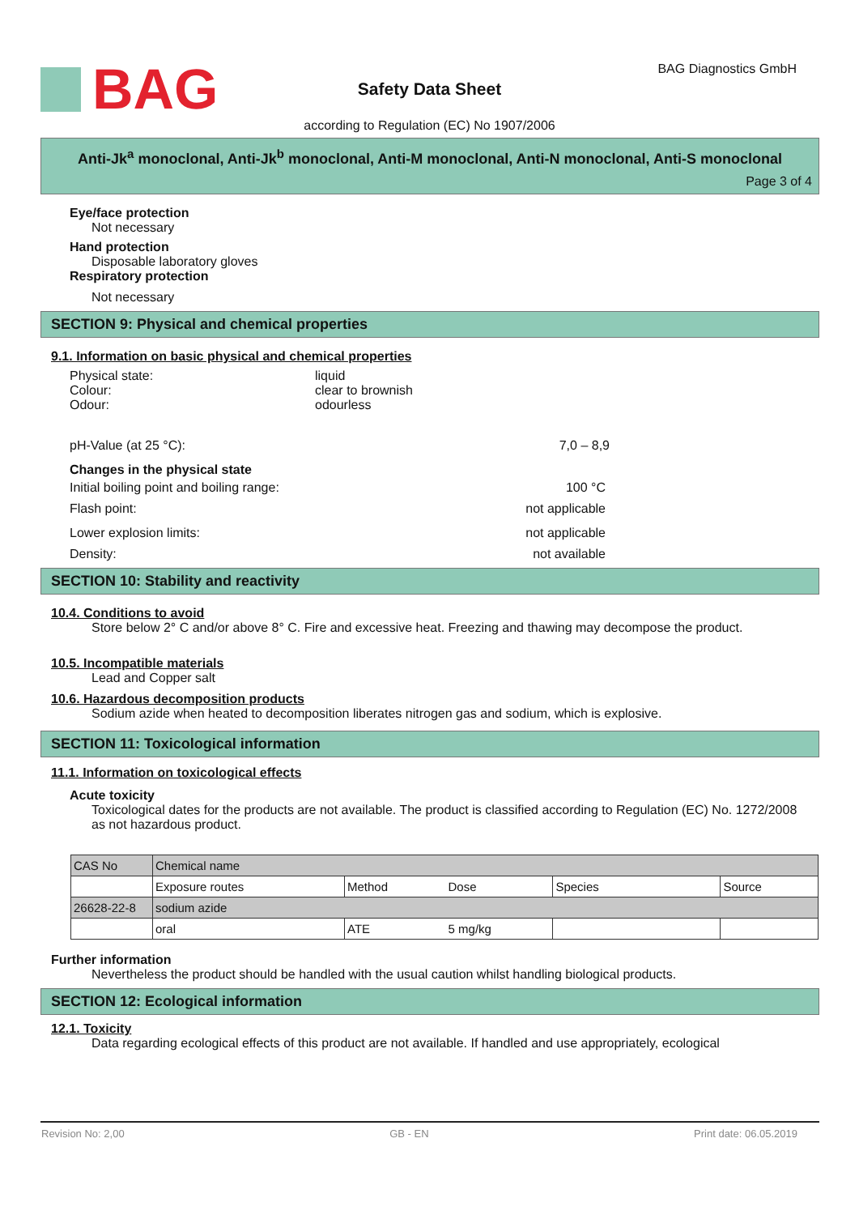BAG BAG Diagnostics GmbH
Safety Data Sheet
according to Regulation (EC) No 1907/2006
Anti-Jk<sup>a</sup> monoclonal, Anti-Jk<sup>b</sup> monoclonal, Anti-M monoclonal, Anti-N monoclonal, Anti-S monoclonal
Page 3 of 4
Eye/face protection
Not necessary
Hand protection
Disposable laboratory gloves
Respiratory protection
Not necessary
SECTION 9: Physical and chemical properties
9.1. Information on basic physical and chemical properties
Physical state: liquid Colour: clear to brownish Odour: odourless
pH-Value (at 25 °C): 7,0 – 8,9
Changes in the physical state
Initial boiling point and boiling range: 100 °C
Flash point: not applicable
Lower explosion limits: not applicable
Density: not available
SECTION 10: Stability and reactivity
10.4. Conditions to avoid
Store below 2° C and/or above 8° C. Fire and excessive heat. Freezing and thawing may decompose the product.
10.5. Incompatible materials
Lead and Copper salt
10.6. Hazardous decomposition products
Sodium azide when heated to decomposition liberates nitrogen gas and sodium, which is explosive.
SECTION 11: Toxicological information
11.1. Information on toxicological effects
Acute toxicity
Toxicological dates for the products are not available. The product is classified according to Regulation (EC) No. 1272/2008 as not hazardous product.
| CAS No | Chemical name | | | | |
| | Exposure routes | Method | Dose | Species | Source |
| 26628-22-8 | sodium azide | | | | |
| | oral | ATE | 5 mg/kg | | |
Further information
Nevertheless the product should be handled with the usual caution whilst handling biological products.
SECTION 12: Ecological information
12.1. Toxicity
Data regarding ecological effects of this product are not available. If handled and use appropriately, ecological
Revision No: 2,00 GB - EN Print date: 06.05.2019